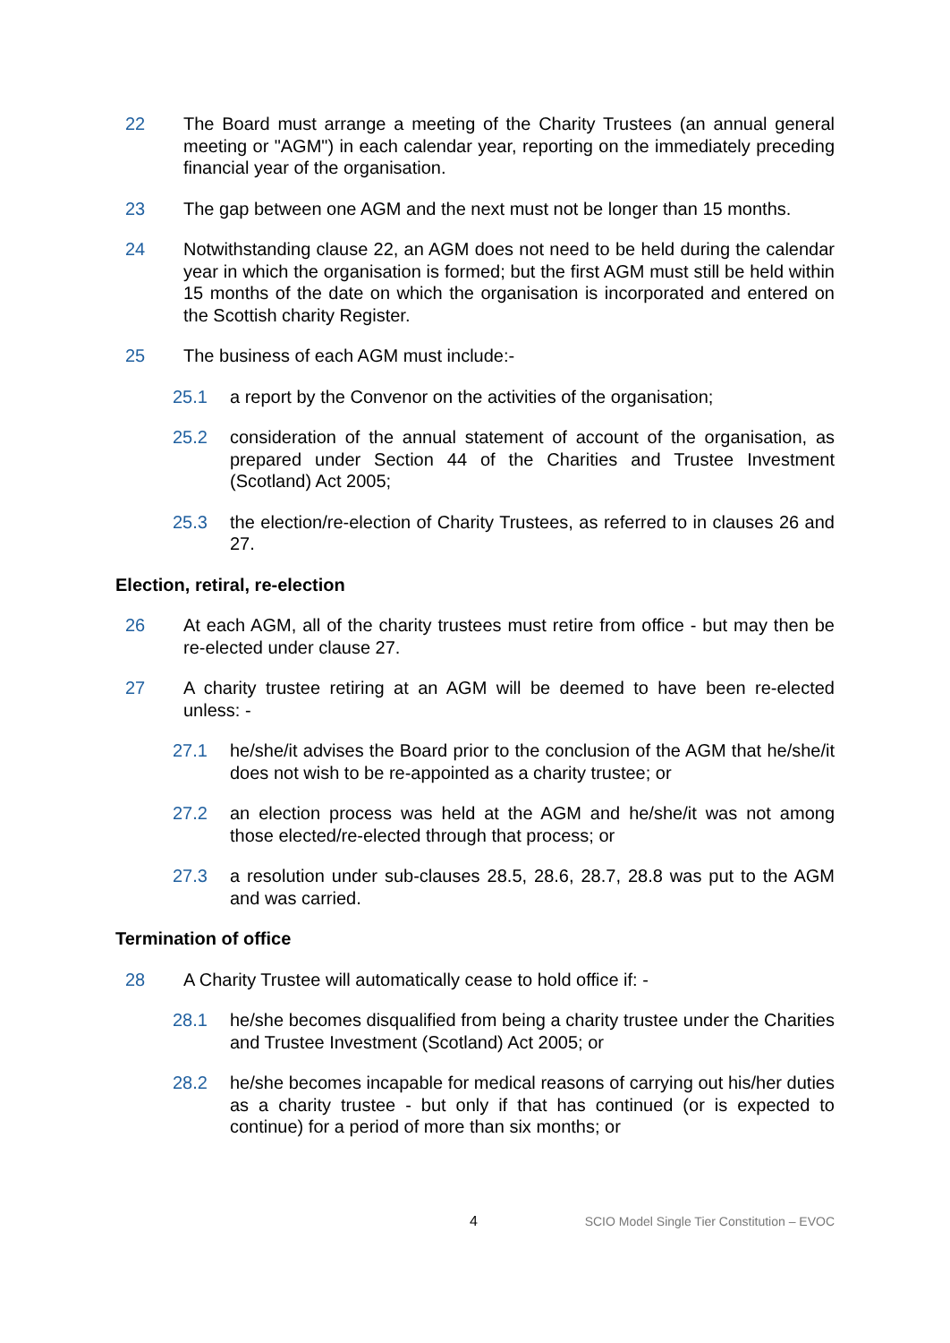22 The Board must arrange a meeting of the Charity Trustees (an annual general meeting or "AGM") in each calendar year, reporting on the immediately preceding financial year of the organisation.
23 The gap between one AGM and the next must not be longer than 15 months.
24 Notwithstanding clause 22, an AGM does not need to be held during the calendar year in which the organisation is formed; but the first AGM must still be held within 15 months of the date on which the organisation is incorporated and entered on the Scottish charity Register.
25 The business of each AGM must include:-
25.1 a report by the Convenor on the activities of the organisation;
25.2 consideration of the annual statement of account of the organisation, as prepared under Section 44 of the Charities and Trustee Investment (Scotland) Act 2005;
25.3 the election/re-election of Charity Trustees, as referred to in clauses 26 and 27.
Election, retiral, re-election
26 At each AGM, all of the charity trustees must retire from office - but may then be re-elected under clause 27.
27 A charity trustee retiring at an AGM will be deemed to have been re-elected unless: -
27.1 he/she/it advises the Board prior to the conclusion of the AGM that he/she/it does not wish to be re-appointed as a charity trustee; or
27.2 an election process was held at the AGM and he/she/it was not among those elected/re-elected through that process; or
27.3 a resolution under sub-clauses 28.5, 28.6, 28.7, 28.8 was put to the AGM and was carried.
Termination of office
28 A Charity Trustee will automatically cease to hold office if: -
28.1 he/she becomes disqualified from being a charity trustee under the Charities and Trustee Investment (Scotland) Act 2005; or
28.2 he/she becomes incapable for medical reasons of carrying out his/her duties as a charity trustee - but only if that has continued (or is expected to continue) for a period of more than six months; or
4 SCIO Model Single Tier Constitution – EVOC